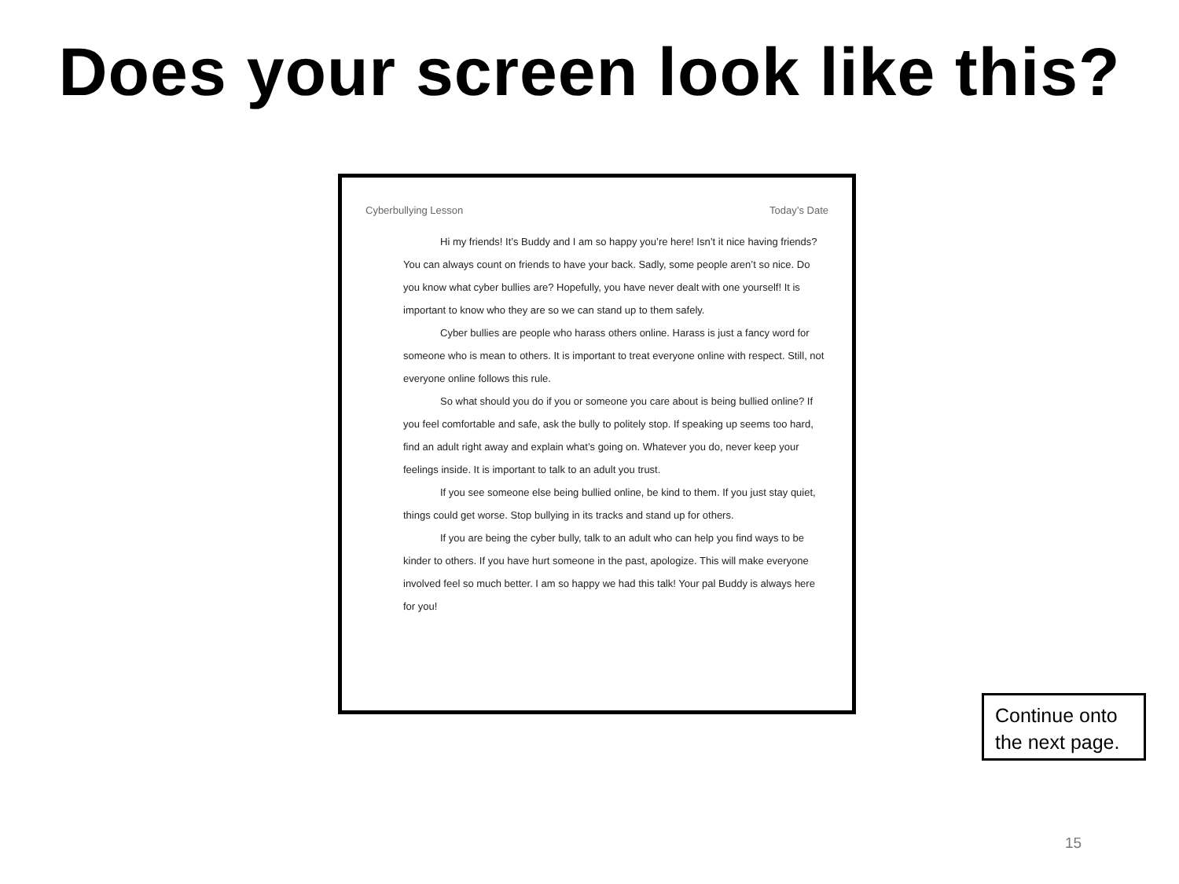Does your screen look like this?
Cyberbullying Lesson Today’s Date
Hi my friends! It’s Buddy and I am so happy you’re here! Isn’t it nice having friends? You can always count on friends to have your back. Sadly, some people aren’t so nice. Do you know what cyber bullies are? Hopefully, you have never dealt with one yourself! It is important to know who they are so we can stand up to them safely.
Cyber bullies are people who harass others online. Harass is just a fancy word for someone who is mean to others. It is important to treat everyone online with respect. Still, not everyone online follows this rule.
So what should you do if you or someone you care about is being bullied online? If you feel comfortable and safe, ask the bully to politely stop. If speaking up seems too hard, find an adult right away and explain what’s going on. Whatever you do, never keep your feelings inside. It is important to talk to an adult you trust.
If you see someone else being bullied online, be kind to them. If you just stay quiet, things could get worse. Stop bullying in its tracks and stand up for others.
If you are being the cyber bully, talk to an adult who can help you find ways to be kinder to others. If you have hurt someone in the past, apologize. This will make everyone involved feel so much better. I am so happy we had this talk! Your pal Buddy is always here for you!
Continue onto the next page.
15